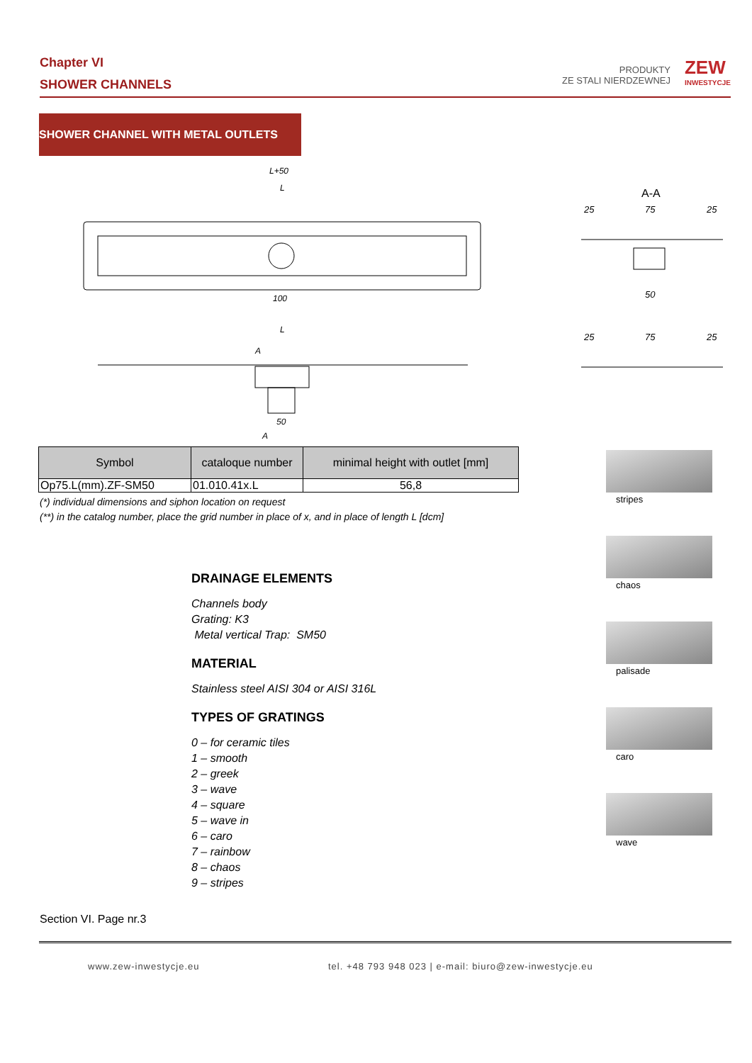Chapter VI
SHOWER CHANNELS
PRODUKTY
ZE STALI NIERDZEWNEJ
ZEW
INWESTYCJE
SHOWER CHANNEL WITH METAL OUTLETS
L+50
L
100
L
50
A
A
A-A
25
75
25
50
25
75
25
| Symbol | cataloque number | minimal height with outlet [mm] |
| --- | --- | --- |
| Op75.L(mm).ZF-SM50 | 01.010.41x.L | 56,8 |
(*) individual dimensions and siphon location on request
(**) in the catalog number, place the grid number in place of x, and in place of length L [dcm]
DRAINAGE ELEMENTS
Channels body
Grating: K3
Metal vertical Trap: SM50
MATERIAL
Stainless steel AISI 304 or AISI 316L
TYPES OF GRATINGS
0 – for ceramic tiles
1 – smooth
2 – greek
3 – wave
4 – square
5 – wave in
6 – caro
7 – rainbow
8 – chaos
9 – stripes
stripes
chaos
palisade
caro
wave
Section VI. Page nr.3
www.zew-inwestycje.eu
tel. +48 793 948 023 | e-mail: biuro@zew-inwestycje.eu